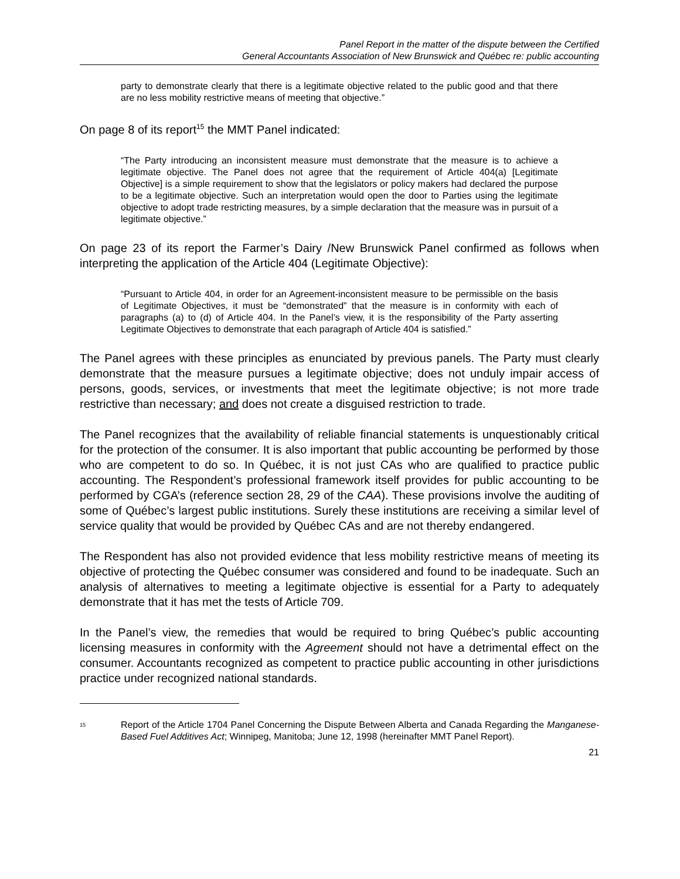Panel Report in the matter of the dispute between the Certified
General Accountants Association of New Brunswick and Québec re: public accounting
party to demonstrate clearly that there is a legitimate objective related to the public good and that there are no less mobility restrictive means of meeting that objective.”
On page 8 of its report<sup>15</sup> the MMT Panel indicated:
“The Party introducing an inconsistent measure must demonstrate that the measure is to achieve a legitimate objective. The Panel does not agree that the requirement of Article 404(a) [Legitimate Objective] is a simple requirement to show that the legislators or policy makers had declared the purpose to be a legitimate objective. Such an interpretation would open the door to Parties using the legitimate objective to adopt trade restricting measures, by a simple declaration that the measure was in pursuit of a legitimate objective.”
On page 23 of its report the Farmer’s Dairy /New Brunswick Panel confirmed as follows when interpreting the application of the Article 404 (Legitimate Objective):
“Pursuant to Article 404, in order for an Agreement-inconsistent measure to be permissible on the basis of Legitimate Objectives, it must be “demonstrated” that the measure is in conformity with each of paragraphs (a) to (d) of Article 404. In the Panel’s view, it is the responsibility of the Party asserting Legitimate Objectives to demonstrate that each paragraph of Article 404 is satisfied.”
The Panel agrees with these principles as enunciated by previous panels. The Party must clearly demonstrate that the measure pursues a legitimate objective; does not unduly impair access of persons, goods, services, or investments that meet the legitimate objective; is not more trade restrictive than necessary; and does not create a disguised restriction to trade.
The Panel recognizes that the availability of reliable financial statements is unquestionably critical for the protection of the consumer. It is also important that public accounting be performed by those who are competent to do so. In Québec, it is not just CAs who are qualified to practice public accounting. The Respondent’s professional framework itself provides for public accounting to be performed by CGA’s (reference section 28, 29 of the CAA). These provisions involve the auditing of some of Québec’s largest public institutions. Surely these institutions are receiving a similar level of service quality that would be provided by Québec CAs and are not thereby endangered.
The Respondent has also not provided evidence that less mobility restrictive means of meeting its objective of protecting the Québec consumer was considered and found to be inadequate. Such an analysis of alternatives to meeting a legitimate objective is essential for a Party to adequately demonstrate that it has met the tests of Article 709.
In the Panel’s view, the remedies that would be required to bring Québec’s public accounting licensing measures in conformity with the Agreement should not have a detrimental effect on the consumer. Accountants recognized as competent to practice public accounting in other jurisdictions practice under recognized national standards.
<sup>15</sup>
Report of the Article 1704 Panel Concerning the Dispute Between Alberta and Canada Regarding the Manganese-Based Fuel Additives Act; Winnipeg, Manitoba; June 12, 1998 (hereinafter MMT Panel Report).
21